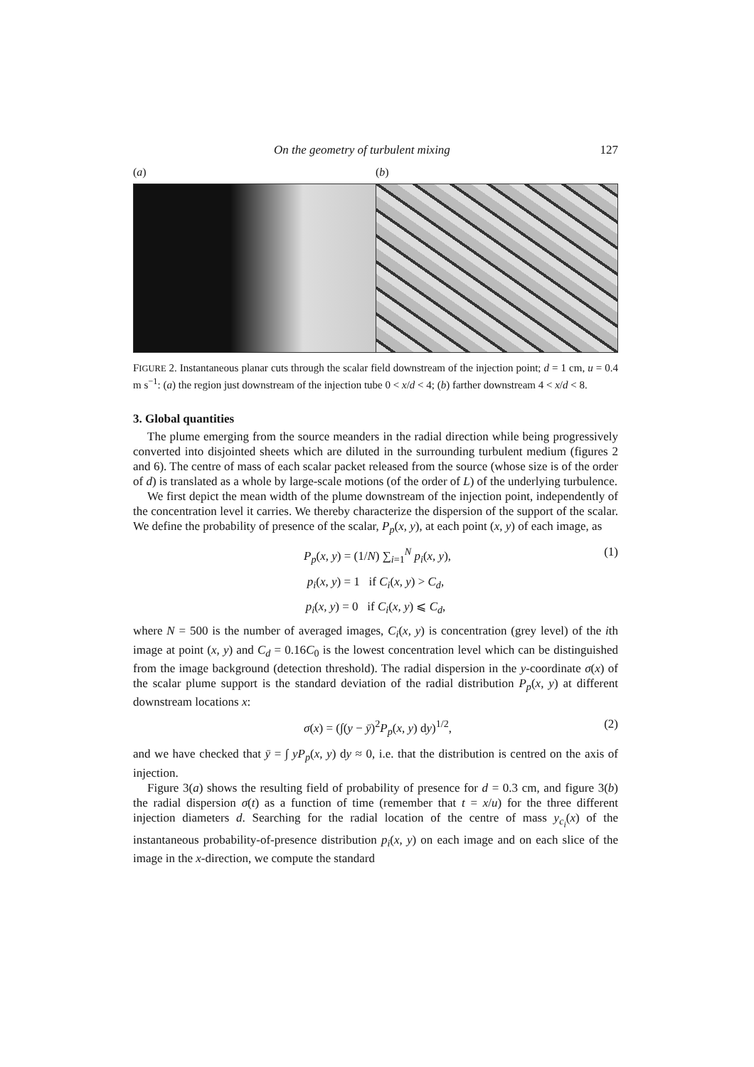On the geometry of turbulent mixing 127
(a) (b)
FIGURE 2. Instantaneous planar cuts through the scalar field downstream of the injection point; d = 1 cm, u = 0.4 m s<sup>−1</sup>: (a) the region just downstream of the injection tube 0 < x/d < 4; (b) farther downstream 4 < x/d < 8.
3. Global quantities
The plume emerging from the source meanders in the radial direction while being progressively converted into disjointed sheets which are diluted in the surrounding turbulent medium (figures 2 and 6). The centre of mass of each scalar packet released from the source (whose size is of the order of d) is translated as a whole by large-scale motions (of the order of L) of the underlying turbulence.
We first depict the mean width of the plume downstream of the injection point, independently of the concentration level it carries. We thereby characterize the dispersion of the support of the scalar. We define the probability of presence of the scalar, P<sub>p</sub>(x, y), at each point (x, y) of each image, as
P<sub>p</sub>(x, y) = (1/N) ∑<sub>i=1</sub><sup>N</sup> p<sub>i</sub>(x, y), (1)
p<sub>i</sub>(x, y) = 1 if C<sub>i</sub>(x, y) > C<sub>d</sub>,
p<sub>i</sub>(x, y) = 0 if C<sub>i</sub>(x, y) ⩽ C<sub>d</sub>,
where N = 500 is the number of averaged images, C<sub>i</sub>(x, y) is concentration (grey level) of the ith image at point (x, y) and C<sub>d</sub> = 0.16C<sub>0</sub> is the lowest concentration level which can be distinguished from the image background (detection threshold). The radial dispersion in the y-coordinate σ(x) of the scalar plume support is the standard deviation of the radial distribution P<sub>p</sub>(x, y) at different downstream locations x:
σ(x) = (∫(y − ȳ)<sup>2</sup>P<sub>p</sub>(x, y) dy)<sup>1/2</sup>, (2)
and we have checked that ȳ = ∫ yP<sub>p</sub>(x, y) dy ≈ 0, i.e. that the distribution is centred on the axis of injection.
Figure 3(a) shows the resulting field of probability of presence for d = 0.3 cm, and figure 3(b) the radial dispersion σ(t) as a function of time (remember that t = x/u) for the three different injection diameters d. Searching for the radial location of the centre of mass y<sub>c<sub>i</sub></sub>(x) of the instantaneous probability-of-presence distribution p<sub>i</sub>(x, y) on each image and on each slice of the image in the x-direction, we compute the standard